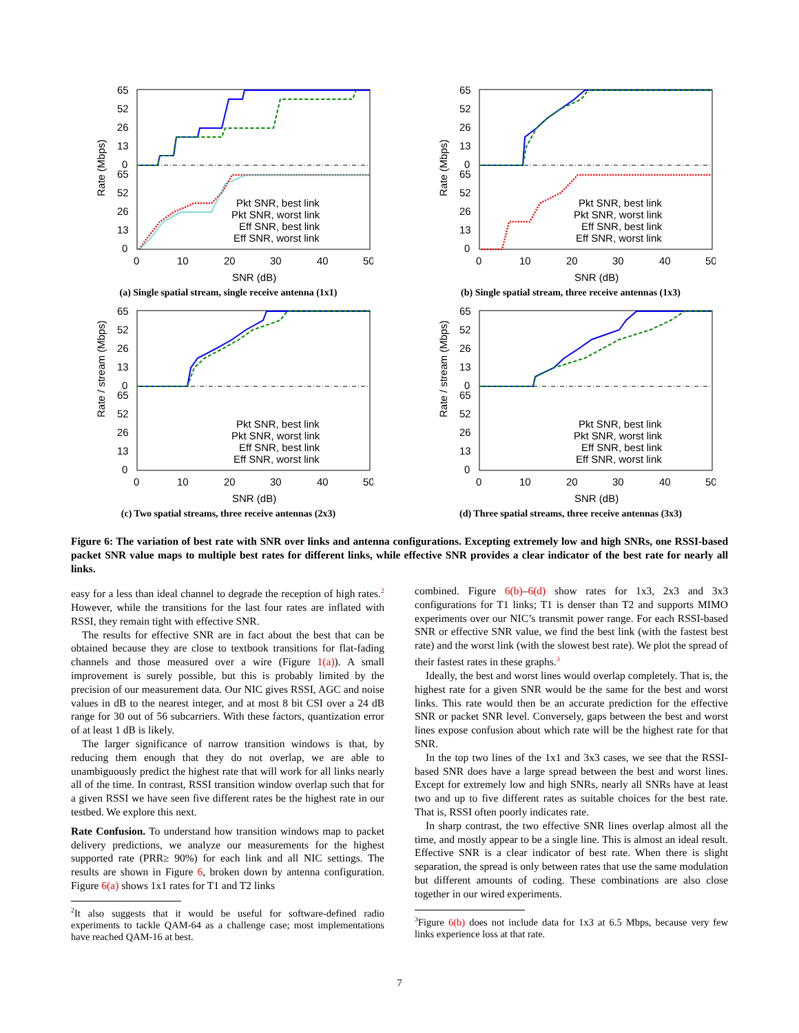65
52
26
13
0
65
52
26
13
0
0
10
20
30
40
50
SNR (dB)
Rate (Mbps)
Pkt SNR, best link
Pkt SNR, worst link
Eff SNR, best link
Eff SNR, worst link
(a) Single spatial stream, single receive antenna (1x1)
65
52
26
13
0
65
52
26
13
0
0
10
20
30
40
50
SNR (dB)
Rate (Mbps)
Pkt SNR, best link
Pkt SNR, worst link
Eff SNR, best link
Eff SNR, worst link
(b) Single spatial stream, three receive antennas (1x3)
65
52
26
13
0
65
52
26
13
0
0
10
20
30
40
50
SNR (dB)
Rate / stream (Mbps)
Pkt SNR, best link
Pkt SNR, worst link
Eff SNR, best link
Eff SNR, worst link
(c) Two spatial streams, three receive antennas (2x3)
65
52
26
13
0
65
52
26
13
0
0
10
20
30
40
50
SNR (dB)
Rate / stream (Mbps)
Pkt SNR, best link
Pkt SNR, worst link
Eff SNR, best link
Eff SNR, worst link
(d) Three spatial streams, three receive antennas (3x3)
Figure 6: The variation of best rate with SNR over links and antenna configurations. Excepting extremely low and high SNRs, one RSSI-based packet SNR value maps to multiple best rates for different links, while effective SNR provides a clear indicator of the best rate for nearly all links.
easy for a less than ideal channel to degrade the reception of high rates.<sup>2</sup> However, while the transitions for the last four rates are inflated with RSSI, they remain tight with effective SNR.
The results for effective SNR are in fact about the best that can be obtained because they are close to textbook transitions for flat-fading channels and those measured over a wire (Figure 1(a)). A small improvement is surely possible, but this is probably limited by the precision of our measurement data. Our NIC gives RSSI, AGC and noise values in dB to the nearest integer, and at most 8 bit CSI over a 24 dB range for 30 out of 56 subcarriers. With these factors, quantization error of at least 1 dB is likely.
The larger significance of narrow transition windows is that, by reducing them enough that they do not overlap, we are able to unambiguously predict the highest rate that will work for all links nearly all of the time. In contrast, RSSI transition window overlap such that for a given RSSI we have seen five different rates be the highest rate in our testbed. We explore this next.
Rate Confusion. To understand how transition windows map to packet delivery predictions, we analyze our measurements for the highest supported rate (PRR≥ 90%) for each link and all NIC settings. The results are shown in Figure 6, broken down by antenna configuration. Figure 6(a) shows 1x1 rates for T1 and T2 links
<sup>2</sup> It also suggests that it would be useful for software-defined radio experiments to tackle QAM-64 as a challenge case; most implementations have reached QAM-16 at best.
combined. Figure 6(b)–6(d) show rates for 1x3, 2x3 and 3x3 configurations for T1 links; T1 is denser than T2 and supports MIMO experiments over our NIC’s transmit power range. For each RSSI-based SNR or effective SNR value, we find the best link (with the fastest best rate) and the worst link (with the slowest best rate). We plot the spread of their fastest rates in these graphs.<sup>3</sup>
Ideally, the best and worst lines would overlap completely. That is, the highest rate for a given SNR would be the same for the best and worst links. This rate would then be an accurate prediction for the effective SNR or packet SNR level. Conversely, gaps between the best and worst lines expose confusion about which rate will be the highest rate for that SNR.
In the top two lines of the 1x1 and 3x3 cases, we see that the RSSI-based SNR does have a large spread between the best and worst lines. Except for extremely low and high SNRs, nearly all SNRs have at least two and up to five different rates as suitable choices for the best rate. That is, RSSI often poorly indicates rate.
In sharp contrast, the two effective SNR lines overlap almost all the time, and mostly appear to be a single line. This is almost an ideal result. Effective SNR is a clear indicator of best rate. When there is slight separation, the spread is only between rates that use the same modulation but different amounts of coding. These combinations are also close together in our wired experiments.
<sup>3</sup> Figure 6(b) does not include data for 1x3 at 6.5 Mbps, because very few links experience loss at that rate.
7